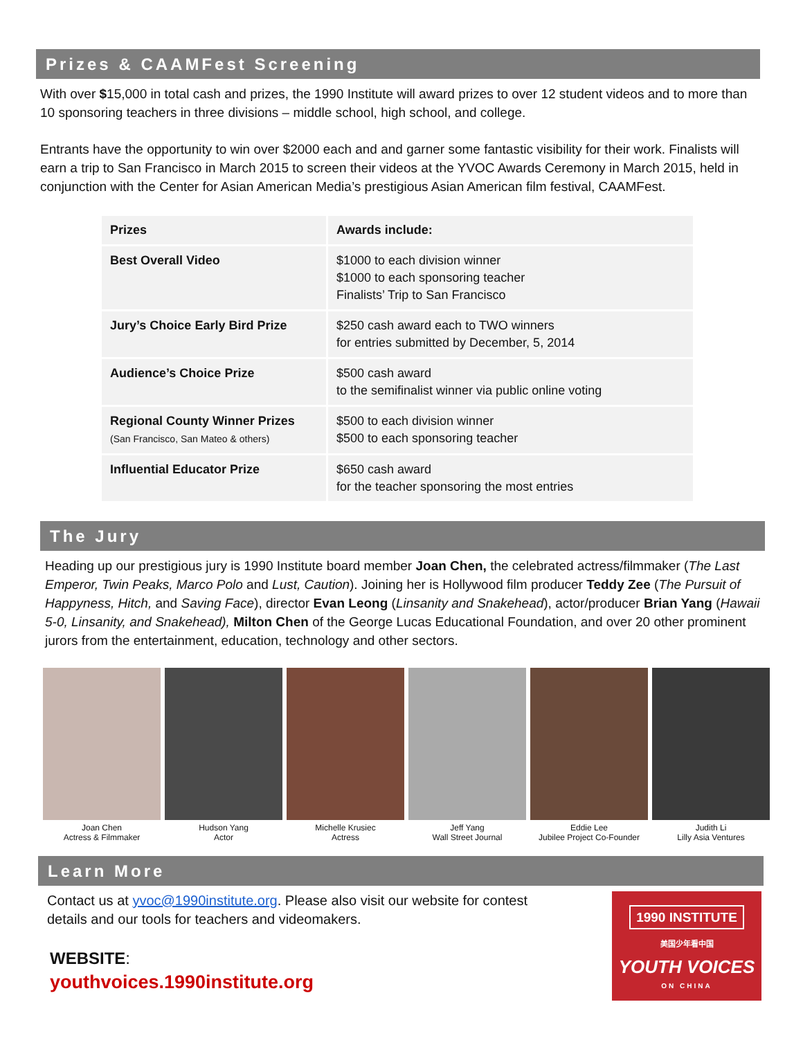Prizes & CAAMFest Screening
With over $15,000 in total cash and prizes, the 1990 Institute will award prizes to over 12 student videos and to more than 10 sponsoring teachers in three divisions – middle school, high school, and college.
Entrants have the opportunity to win over $2000 each and and garner some fantastic visibility for their work. Finalists will earn a trip to San Francisco in March 2015 to screen their videos at the YVOC Awards Ceremony in March 2015, held in conjunction with the Center for Asian American Media’s prestigious Asian American film festival, CAAMFest.
| Prizes | Awards include: |
| --- | --- |
| Best Overall Video | $1000 to each division winner $1000 to each sponsoring teacher Finalists’ Trip to San Francisco |
| Jury’s Choice Early Bird Prize | $250 cash award each to TWO winners for entries submitted by December, 5, 2014 |
| Audience’s Choice Prize | $500 cash award to the semifinalist winner via public online voting |
| Regional County Winner Prizes (San Francisco, San Mateo & others) | $500 to each division winner $500 to each sponsoring teacher |
| Influential Educator Prize | $650 cash award for the teacher sponsoring the most entries |
The Jury
Heading up our prestigious jury is 1990 Institute board member Joan Chen, the celebrated actress/filmmaker (The Last Emperor, Twin Peaks, Marco Polo and Lust, Caution). Joining her is Hollywood film producer Teddy Zee (The Pursuit of Happyness, Hitch, and Saving Face), director Evan Leong (Linsanity and Snakehead), actor/producer Brian Yang (Hawaii 5-0, Linsanity, and Snakehead), Milton Chen of the George Lucas Educational Foundation, and over 20 other prominent jurors from the entertainment, education, technology and other sectors.
Joan Chen
Actress & Filmmaker
Hudson Yang
Actor
Michelle Krusiec
Actress
Jeff Yang
Wall Street Journal
Eddie Lee
Jubilee Project Co-Founder
Judith Li
Lilly Asia Ventures
Learn More
Contact us at yvoc@1990institute.org. Please also visit our website for contest
details and our tools for teachers and videomakers.
WEBSITE:
youthvoices.1990institute.org
1990 INSTITUTE
美国少年看中国
YOUTH VOICES
ON CHINA